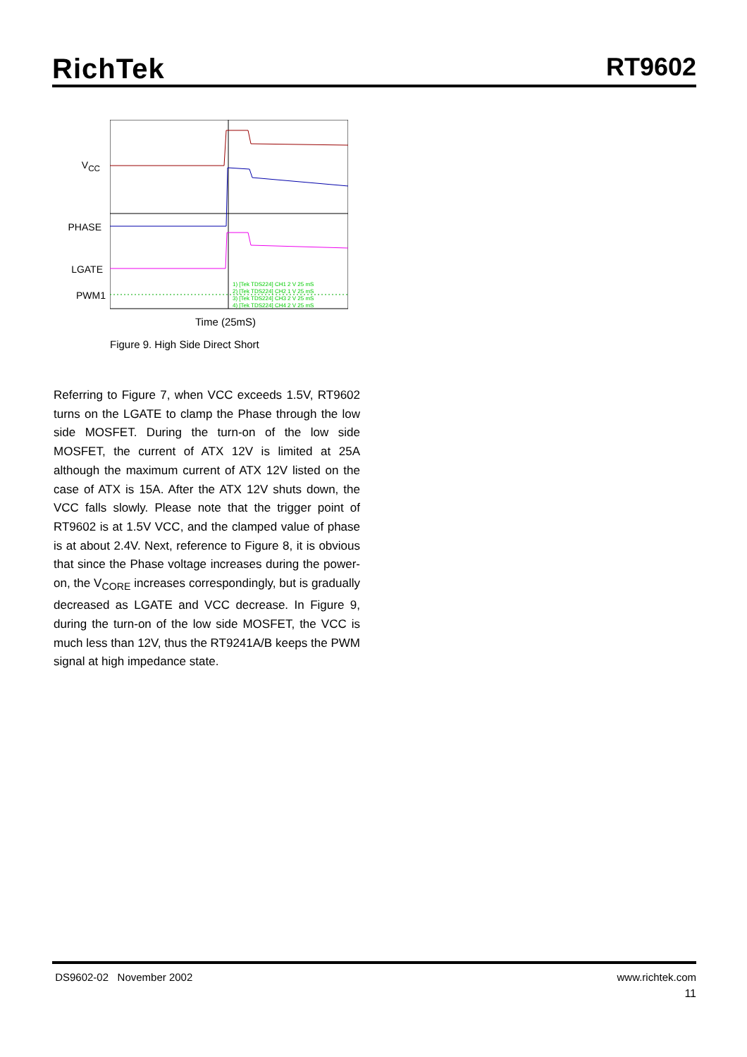RichTek
RT9602
V<sub>CC</sub>
PHASE
LGATE
PWM1
1) [Tek TDS224] CH1 2 V 25 mS
2) [Tek TDS224] CH2 1 V 25 mS
3) [Tek TDS224] CH3 2 V 25 mS
4) [Tek TDS224] CH4 2 V 25 mS
Time (25mS)
Figure 9. High Side Direct Short
Referring to Figure 7, when VCC exceeds 1.5V, RT9602 turns on the LGATE to clamp the Phase through the low side MOSFET. During the turn-on of the low side MOSFET, the current of ATX 12V is limited at 25A although the maximum current of ATX 12V listed on the case of ATX is 15A. After the ATX 12V shuts down, the VCC falls slowly. Please note that the trigger point of RT9602 is at 1.5V VCC, and the clamped value of phase is at about 2.4V. Next, reference to Figure 8, it is obvious that since the Phase voltage increases during the power-on, the V<sub>CORE</sub> increases correspondingly, but is gradually decreased as LGATE and VCC decrease. In Figure 9, during the turn-on of the low side MOSFET, the VCC is much less than 12V, thus the RT9241A/B keeps the PWM signal at high impedance state.
DS9602-02 November 2002 www.richtek.com
11